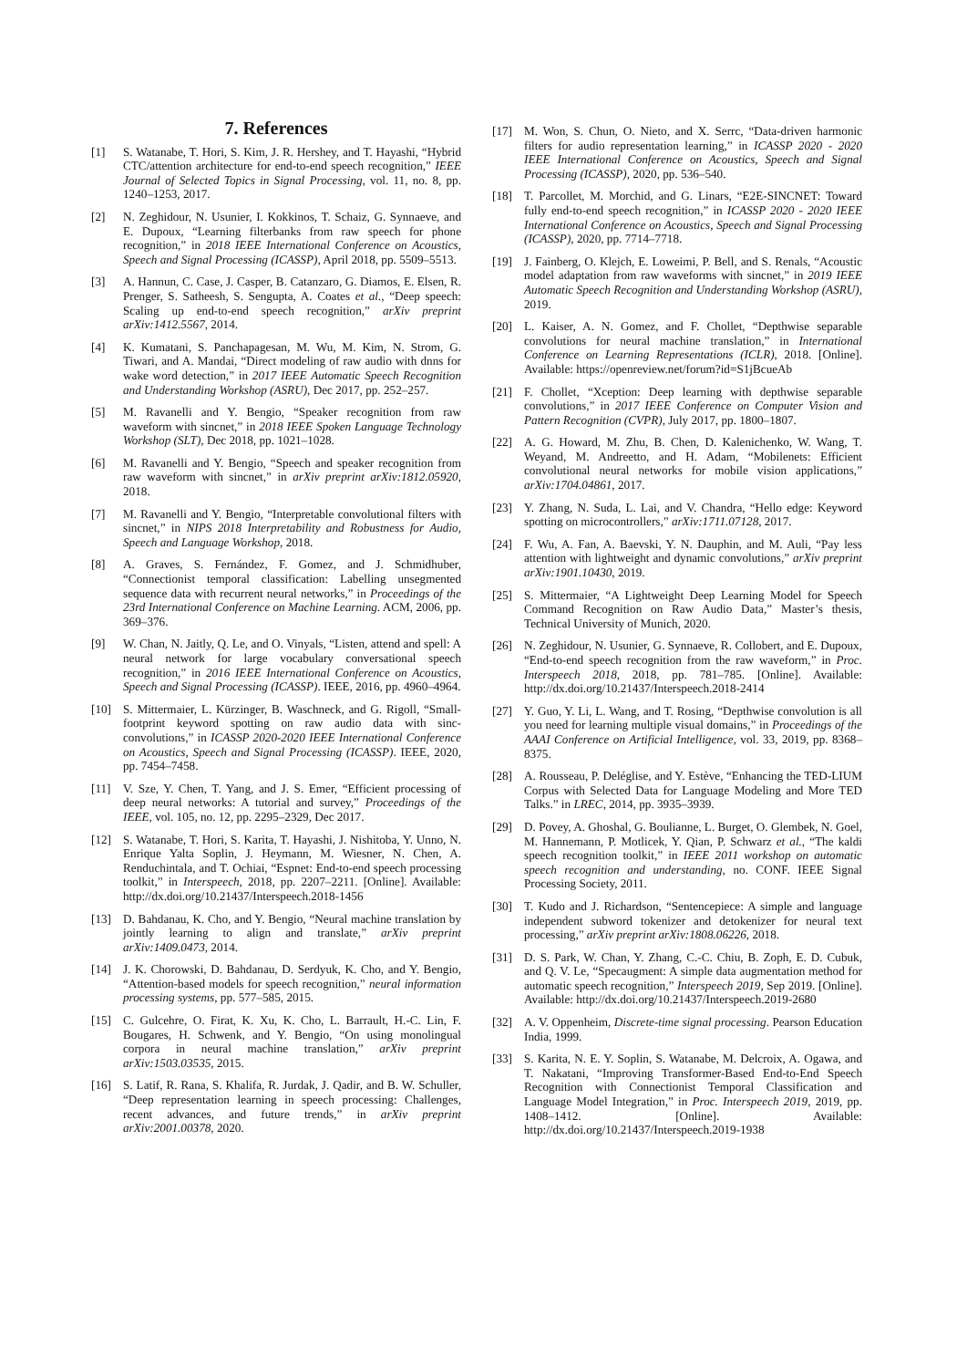7. References
[1] S. Watanabe, T. Hori, S. Kim, J. R. Hershey, and T. Hayashi, “Hybrid CTC/attention architecture for end-to-end speech recognition,” IEEE Journal of Selected Topics in Signal Processing, vol. 11, no. 8, pp. 1240–1253, 2017.
[2] N. Zeghidour, N. Usunier, I. Kokkinos, T. Schaiz, G. Synnaeve, and E. Dupoux, “Learning filterbanks from raw speech for phone recognition,” in 2018 IEEE International Conference on Acoustics, Speech and Signal Processing (ICASSP), April 2018, pp. 5509–5513.
[3] A. Hannun, C. Case, J. Casper, B. Catanzaro, G. Diamos, E. Elsen, R. Prenger, S. Satheesh, S. Sengupta, A. Coates et al., “Deep speech: Scaling up end-to-end speech recognition,” arXiv preprint arXiv:1412.5567, 2014.
[4] K. Kumatani, S. Panchapagesan, M. Wu, M. Kim, N. Strom, G. Tiwari, and A. Mandai, “Direct modeling of raw audio with dnns for wake word detection,” in 2017 IEEE Automatic Speech Recognition and Understanding Workshop (ASRU), Dec 2017, pp. 252–257.
[5] M. Ravanelli and Y. Bengio, “Speaker recognition from raw waveform with sincnet,” in 2018 IEEE Spoken Language Technology Workshop (SLT), Dec 2018, pp. 1021–1028.
[6] M. Ravanelli and Y. Bengio, “Speech and speaker recognition from raw waveform with sincnet,” in arXiv preprint arXiv:1812.05920, 2018.
[7] M. Ravanelli and Y. Bengio, “Interpretable convolutional filters with sincnet,” in NIPS 2018 Interpretability and Robustness for Audio, Speech and Language Workshop, 2018.
[8] A. Graves, S. Fernández, F. Gomez, and J. Schmidhuber, “Connectionist temporal classification: Labelling unsegmented sequence data with recurrent neural networks,” in Proceedings of the 23rd International Conference on Machine Learning. ACM, 2006, pp. 369–376.
[9] W. Chan, N. Jaitly, Q. Le, and O. Vinyals, “Listen, attend and spell: A neural network for large vocabulary conversational speech recognition,” in 2016 IEEE International Conference on Acoustics, Speech and Signal Processing (ICASSP). IEEE, 2016, pp. 4960–4964.
[10] S. Mittermaier, L. Kürzinger, B. Waschneck, and G. Rigoll, “Small-footprint keyword spotting on raw audio data with sinc-convolutions,” in ICASSP 2020-2020 IEEE International Conference on Acoustics, Speech and Signal Processing (ICASSP). IEEE, 2020, pp. 7454–7458.
[11] V. Sze, Y. Chen, T. Yang, and J. S. Emer, “Efficient processing of deep neural networks: A tutorial and survey,” Proceedings of the IEEE, vol. 105, no. 12, pp. 2295–2329, Dec 2017.
[12] S. Watanabe, T. Hori, S. Karita, T. Hayashi, J. Nishitoba, Y. Unno, N. Enrique Yalta Soplin, J. Heymann, M. Wiesner, N. Chen, A. Renduchintala, and T. Ochiai, “Espnet: End-to-end speech processing toolkit,” in Interspeech, 2018, pp. 2207–2211. [Online]. Available: http://dx.doi.org/10.21437/Interspeech.2018-1456
[13] D. Bahdanau, K. Cho, and Y. Bengio, “Neural machine translation by jointly learning to align and translate,” arXiv preprint arXiv:1409.0473, 2014.
[14] J. K. Chorowski, D. Bahdanau, D. Serdyuk, K. Cho, and Y. Bengio, “Attention-based models for speech recognition,” neural information processing systems, pp. 577–585, 2015.
[15] C. Gulcehre, O. Firat, K. Xu, K. Cho, L. Barrault, H.-C. Lin, F. Bougares, H. Schwenk, and Y. Bengio, “On using monolingual corpora in neural machine translation,” arXiv preprint arXiv:1503.03535, 2015.
[16] S. Latif, R. Rana, S. Khalifa, R. Jurdak, J. Qadir, and B. W. Schuller, “Deep representation learning in speech processing: Challenges, recent advances, and future trends,” in arXiv preprint arXiv:2001.00378, 2020.
[17] M. Won, S. Chun, O. Nieto, and X. Serrc, “Data-driven harmonic filters for audio representation learning,” in ICASSP 2020 - 2020 IEEE International Conference on Acoustics, Speech and Signal Processing (ICASSP), 2020, pp. 536–540.
[18] T. Parcollet, M. Morchid, and G. Linars, “E2E-SINCNET: Toward fully end-to-end speech recognition,” in ICASSP 2020 - 2020 IEEE International Conference on Acoustics, Speech and Signal Processing (ICASSP), 2020, pp. 7714–7718.
[19] J. Fainberg, O. Klejch, E. Loweimi, P. Bell, and S. Renals, “Acoustic model adaptation from raw waveforms with sincnet,” in 2019 IEEE Automatic Speech Recognition and Understanding Workshop (ASRU), 2019.
[20] L. Kaiser, A. N. Gomez, and F. Chollet, “Depthwise separable convolutions for neural machine translation,” in International Conference on Learning Representations (ICLR), 2018. [Online]. Available: https://openreview.net/forum?id=S1jBcueAb
[21] F. Chollet, “Xception: Deep learning with depthwise separable convolutions,” in 2017 IEEE Conference on Computer Vision and Pattern Recognition (CVPR), July 2017, pp. 1800–1807.
[22] A. G. Howard, M. Zhu, B. Chen, D. Kalenichenko, W. Wang, T. Weyand, M. Andreetto, and H. Adam, “Mobilenets: Efficient convolutional neural networks for mobile vision applications,” arXiv:1704.04861, 2017.
[23] Y. Zhang, N. Suda, L. Lai, and V. Chandra, “Hello edge: Keyword spotting on microcontrollers,” arXiv:1711.07128, 2017.
[24] F. Wu, A. Fan, A. Baevski, Y. N. Dauphin, and M. Auli, “Pay less attention with lightweight and dynamic convolutions,” arXiv preprint arXiv:1901.10430, 2019.
[25] S. Mittermaier, “A Lightweight Deep Learning Model for Speech Command Recognition on Raw Audio Data,” Master’s thesis, Technical University of Munich, 2020.
[26] N. Zeghidour, N. Usunier, G. Synnaeve, R. Collobert, and E. Dupoux, “End-to-end speech recognition from the raw waveform,” in Proc. Interspeech 2018, 2018, pp. 781–785. [Online]. Available: http://dx.doi.org/10.21437/Interspeech.2018-2414
[27] Y. Guo, Y. Li, L. Wang, and T. Rosing, “Depthwise convolution is all you need for learning multiple visual domains,” in Proceedings of the AAAI Conference on Artificial Intelligence, vol. 33, 2019, pp. 8368–8375.
[28] A. Rousseau, P. Deléglise, and Y. Estève, “Enhancing the TED-LIUM Corpus with Selected Data for Language Modeling and More TED Talks.” in LREC, 2014, pp. 3935–3939.
[29] D. Povey, A. Ghoshal, G. Boulianne, L. Burget, O. Glembek, N. Goel, M. Hannemann, P. Motlicek, Y. Qian, P. Schwarz et al., “The kaldi speech recognition toolkit,” in IEEE 2011 workshop on automatic speech recognition and understanding, no. CONF. IEEE Signal Processing Society, 2011.
[30] T. Kudo and J. Richardson, “Sentencepiece: A simple and language independent subword tokenizer and detokenizer for neural text processing,” arXiv preprint arXiv:1808.06226, 2018.
[31] D. S. Park, W. Chan, Y. Zhang, C.-C. Chiu, B. Zoph, E. D. Cubuk, and Q. V. Le, “Specaugment: A simple data augmentation method for automatic speech recognition,” Interspeech 2019, Sep 2019. [Online]. Available: http://dx.doi.org/10.21437/Interspeech.2019-2680
[32] A. V. Oppenheim, Discrete-time signal processing. Pearson Education India, 1999.
[33] S. Karita, N. E. Y. Soplin, S. Watanabe, M. Delcroix, A. Ogawa, and T. Nakatani, “Improving Transformer-Based End-to-End Speech Recognition with Connectionist Temporal Classification and Language Model Integration,” in Proc. Interspeech 2019, 2019, pp. 1408–1412. [Online]. Available: http://dx.doi.org/10.21437/Interspeech.2019-1938